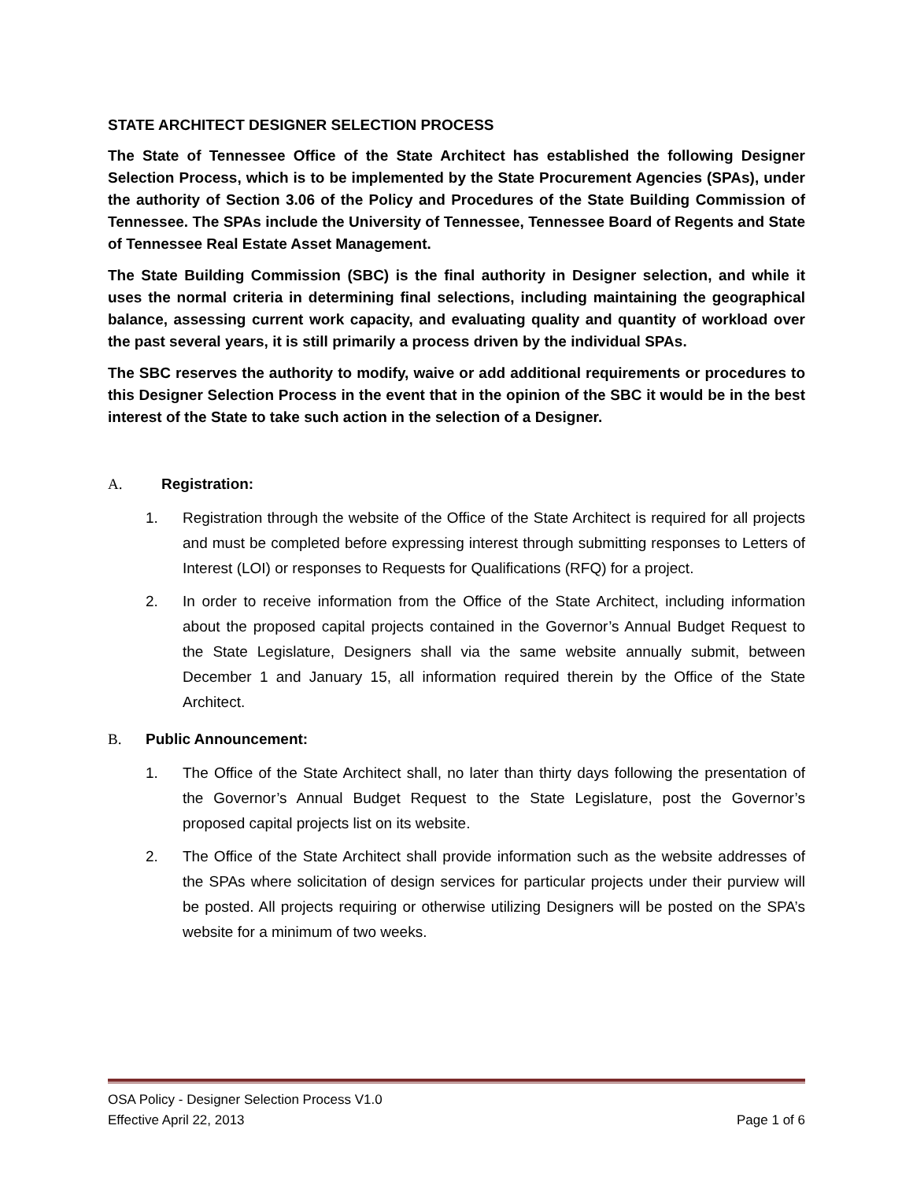STATE ARCHITECT DESIGNER SELECTION PROCESS
The State of Tennessee Office of the State Architect has established the following Designer Selection Process, which is to be implemented by the State Procurement Agencies (SPAs), under the authority of Section 3.06 of the Policy and Procedures of the State Building Commission of Tennessee. The SPAs include the University of Tennessee, Tennessee Board of Regents and State of Tennessee Real Estate Asset Management.
The State Building Commission (SBC) is the final authority in Designer selection, and while it uses the normal criteria in determining final selections, including maintaining the geographical balance, assessing current work capacity, and evaluating quality and quantity of workload over the past several years, it is still primarily a process driven by the individual SPAs.
The SBC reserves the authority to modify, waive or add additional requirements or procedures to this Designer Selection Process in the event that in the opinion of the SBC it would be in the best interest of the State to take such action in the selection of a Designer.
A. Registration:
1. Registration through the website of the Office of the State Architect is required for all projects and must be completed before expressing interest through submitting responses to Letters of Interest (LOI) or responses to Requests for Qualifications (RFQ) for a project.
2. In order to receive information from the Office of the State Architect, including information about the proposed capital projects contained in the Governor’s Annual Budget Request to the State Legislature, Designers shall via the same website annually submit, between December 1 and January 15, all information required therein by the Office of the State Architect.
B. Public Announcement:
1. The Office of the State Architect shall, no later than thirty days following the presentation of the Governor’s Annual Budget Request to the State Legislature, post the Governor’s proposed capital projects list on its website.
2. The Office of the State Architect shall provide information such as the website addresses of the SPAs where solicitation of design services for particular projects under their purview will be posted. All projects requiring or otherwise utilizing Designers will be posted on the SPA’s website for a minimum of two weeks.
OSA Policy - Designer Selection Process V1.0
Effective April 22, 2013 Page 1 of 6